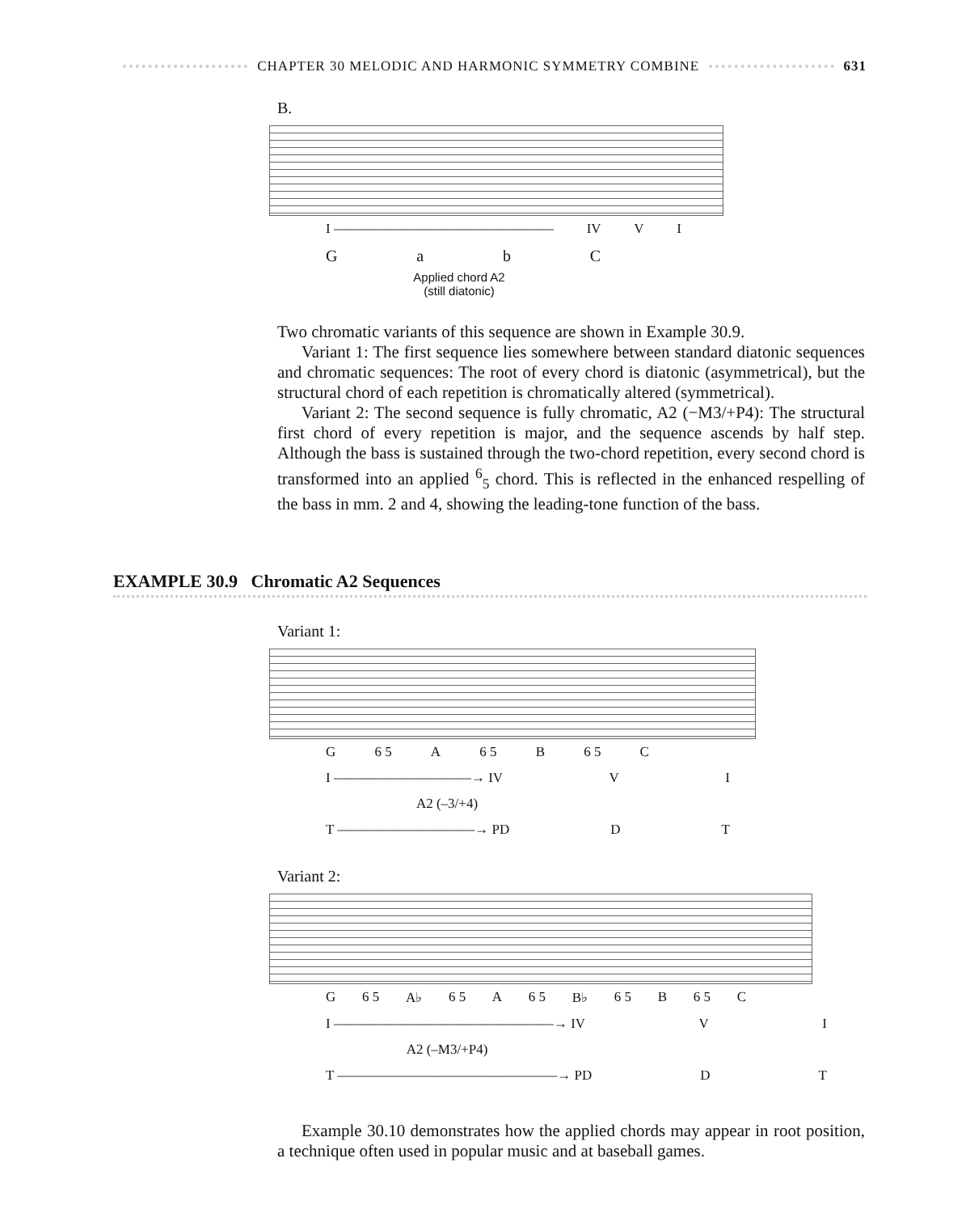CHAPTER 30 MELODIC AND HARMONIC SYMMETRY COMBINE 631
B.
I ———————————————— IV VI
GabC
Applied chord A2
(still diatonic)
Two chromatic variants of this sequence are shown in Example 30.9.
Variant 1: The first sequence lies somewhere between standard diatonic sequences and chromatic sequences: The root of every chord is diatonic (asymmetrical), but the structural chord of each repetition is chromatically altered (symmetrical).
Variant 2: The second sequence is fully chromatic, A2 (−M3/+P4): The structural first chord of every repetition is major, and the sequence ascends by half step. Although the bass is sustained through the two-chord repetition, every second chord is transformed into an applied <sup>6</sup><sub>5</sub> chord. This is reflected in the enhanced respelling of the bass in mm. 2 and 4, showing the leading-tone function of the bass.
EXAMPLE 30.9 Chromatic A2 Sequences
Variant 1:
G 6 5 A 6 5 B 6 5 C
I ——————————→ IV VI
A2 (–3/+4)
T ——————————→ PD DT
Variant 2:
G 6 5 A♭ 6 5 A 6 5 B♭ 6 5 B 6 5 C
I ————————————————→ IV VI
A2 (–M3/+P4)
T ————————————————→ PD DT
Example 30.10 demonstrates how the applied chords may appear in root position, a technique often used in popular music and at baseball games.